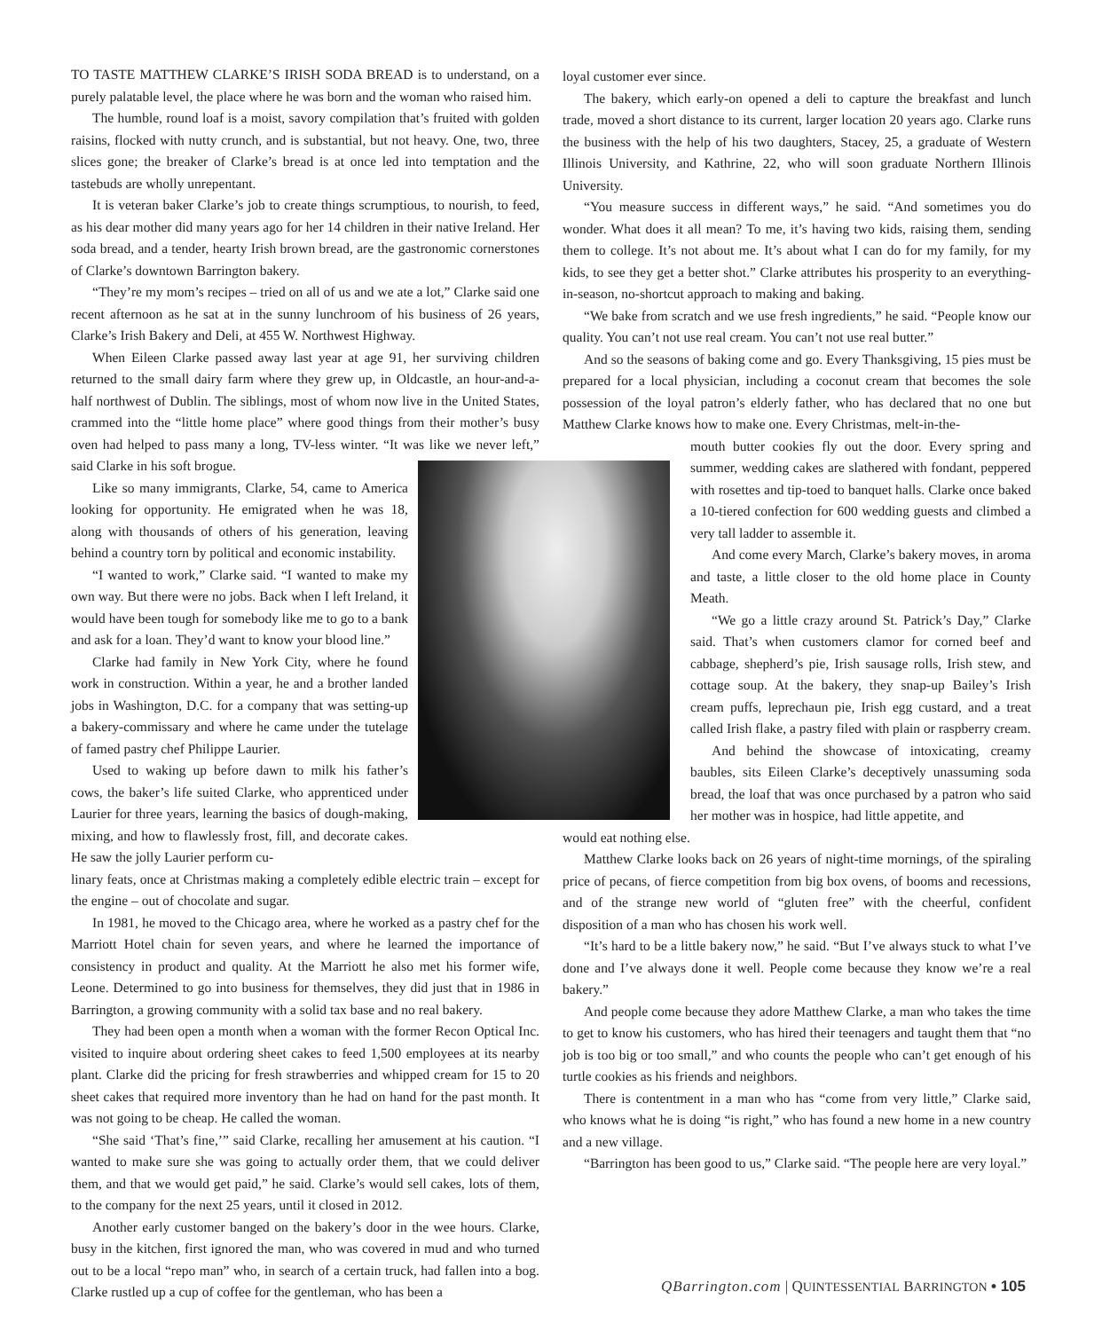TO TASTE MATTHEW CLARKE’S IRISH SODA BREAD is to understand, on a purely palatable level, the place where he was born and the woman who raised him.
The humble, round loaf is a moist, savory compilation that’s fruited with golden raisins, flocked with nutty crunch, and is substantial, but not heavy. One, two, three slices gone; the breaker of Clarke’s bread is at once led into temptation and the tastebuds are wholly unrepentant.
It is veteran baker Clarke’s job to create things scrumptious, to nourish, to feed, as his dear mother did many years ago for her 14 children in their native Ireland. Her soda bread, and a tender, hearty Irish brown bread, are the gastronomic cornerstones of Clarke’s downtown Barrington bakery.
“They’re my mom’s recipes – tried on all of us and we ate a lot,” Clarke said one recent afternoon as he sat at in the sunny lunchroom of his business of 26 years, Clarke’s Irish Bakery and Deli, at 455 W. Northwest Highway.
When Eileen Clarke passed away last year at age 91, her surviving children returned to the small dairy farm where they grew up, in Oldcastle, an hour-and-a-half northwest of Dublin. The siblings, most of whom now live in the United States, crammed into the “little home place” where good things from their mother’s busy oven had helped to pass many a long, TV-less winter. “It was like we never left,” said Clarke in his soft brogue.
Like so many immigrants, Clarke, 54, came to America looking for opportunity. He emigrated when he was 18, along with thousands of others of his generation, leaving behind a country torn by political and economic instability.
“I wanted to work,” Clarke said. “I wanted to make my own way. But there were no jobs. Back when I left Ireland, it would have been tough for somebody like me to go to a bank and ask for a loan. They’d want to know your blood line.”
Clarke had family in New York City, where he found work in construction. Within a year, he and a brother landed jobs in Washington, D.C. for a company that was setting-up a bakery-commissary and where he came under the tutelage of famed pastry chef Philippe Laurier.
Used to waking up before dawn to milk his father’s cows, the baker’s life suited Clarke, who apprenticed under Laurier for three years, learning the basics of dough-making, mixing, and how to flawlessly frost, fill, and decorate cakes. He saw the jolly Laurier perform cu-
linary feats, once at Christmas making a completely edible electric train – except for the engine – out of chocolate and sugar.
In 1981, he moved to the Chicago area, where he worked as a pastry chef for the Marriott Hotel chain for seven years, and where he learned the importance of consistency in product and quality. At the Marriott he also met his former wife, Leone. Determined to go into business for themselves, they did just that in 1986 in Barrington, a growing community with a solid tax base and no real bakery.
They had been open a month when a woman with the former Recon Optical Inc. visited to inquire about ordering sheet cakes to feed 1,500 employees at its nearby plant. Clarke did the pricing for fresh strawberries and whipped cream for 15 to 20 sheet cakes that required more inventory than he had on hand for the past month. It was not going to be cheap. He called the woman.
“She said ‘That’s fine,’” said Clarke, recalling her amusement at his caution. “I wanted to make sure she was going to actually order them, that we could deliver them, and that we would get paid,” he said. Clarke’s would sell cakes, lots of them, to the company for the next 25 years, until it closed in 2012.
Another early customer banged on the bakery’s door in the wee hours. Clarke, busy in the kitchen, first ignored the man, who was covered in mud and who turned out to be a local “repo man” who, in search of a certain truck, had fallen into a bog. Clarke rustled up a cup of coffee for the gentleman, who has been a
loyal customer ever since.
The bakery, which early-on opened a deli to capture the breakfast and lunch trade, moved a short distance to its current, larger location 20 years ago. Clarke runs the business with the help of his two daughters, Stacey, 25, a graduate of Western Illinois University, and Kathrine, 22, who will soon graduate Northern Illinois University.
“You measure success in different ways,” he said. “And sometimes you do wonder. What does it all mean? To me, it’s having two kids, raising them, sending them to college. It’s not about me. It’s about what I can do for my family, for my kids, to see they get a better shot.” Clarke attributes his prosperity to an everything-in-season, no-shortcut approach to making and baking.
“We bake from scratch and we use fresh ingredients,” he said. “People know our quality. You can’t not use real cream. You can’t not use real butter.”
And so the seasons of baking come and go. Every Thanksgiving, 15 pies must be prepared for a local physician, including a coconut cream that becomes the sole possession of the loyal patron’s elderly father, who has declared that no one but Matthew Clarke knows how to make one. Every Christmas, melt-in-the-
mouth butter cookies fly out the door. Every spring and summer, wedding cakes are slathered with fondant, peppered with rosettes and tip-toed to banquet halls. Clarke once baked a 10-tiered confection for 600 wedding guests and climbed a very tall ladder to assemble it.
And come every March, Clarke’s bakery moves, in aroma and taste, a little closer to the old home place in County Meath.
“We go a little crazy around St. Patrick’s Day,” Clarke said. That’s when customers clamor for corned beef and cabbage, shepherd’s pie, Irish sausage rolls, Irish stew, and cottage soup. At the bakery, they snap-up Bailey’s Irish cream puffs, leprechaun pie, Irish egg custard, and a treat called Irish flake, a pastry filed with plain or raspberry cream.
And behind the showcase of intoxicating, creamy baubles, sits Eileen Clarke’s deceptively unassuming soda bread, the loaf that was once purchased by a patron who said her mother was in hospice, had little appetite, and
would eat nothing else.
Matthew Clarke looks back on 26 years of night-time mornings, of the spiraling price of pecans, of fierce competition from big box ovens, of booms and recessions, and of the strange new world of “gluten free” with the cheerful, confident disposition of a man who has chosen his work well.
“It’s hard to be a little bakery now,” he said. “But I’ve always stuck to what I’ve done and I’ve always done it well. People come because they know we’re a real bakery.”
And people come because they adore Matthew Clarke, a man who takes the time to get to know his customers, who has hired their teenagers and taught them that “no job is too big or too small,” and who counts the people who can’t get enough of his turtle cookies as his friends and neighbors.
There is contentment in a man who has “come from very little,” Clarke said, who knows what he is doing “is right,” who has found a new home in a new country and a new village.
“Barrington has been good to us,” Clarke said. “The people here are very loyal.”
QBarrington.com | QUINTESSENTIAL BARRINGTON • 105